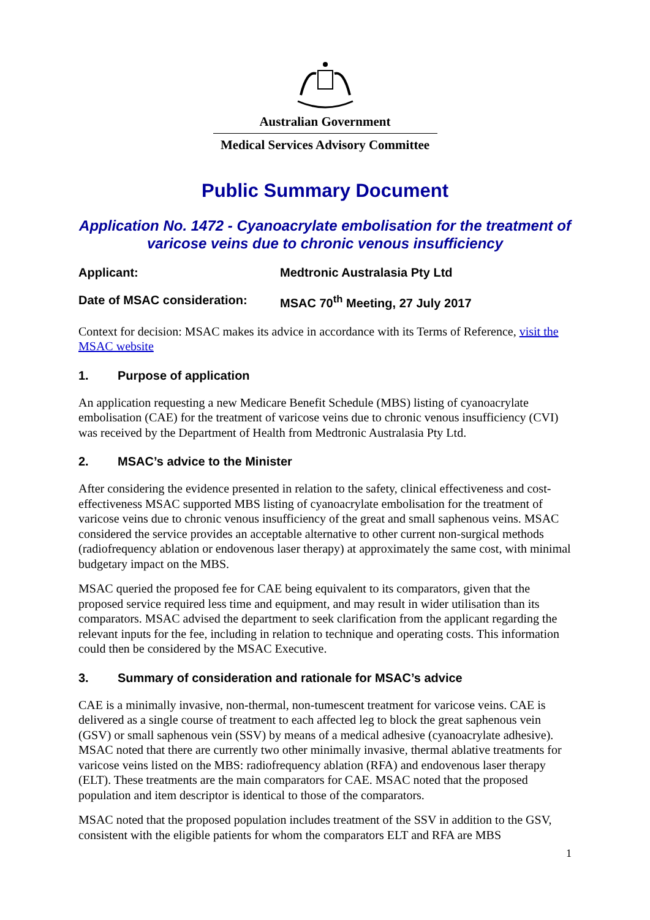Australian Government
Medical Services Advisory Committee
Public Summary Document
Application No. 1472 - Cyanoacrylate embolisation for the treatment of varicose veins due to chronic venous insufficiency
Applicant: Medtronic Australasia Pty Ltd
Date of MSAC consideration: MSAC 70<sup>th</sup> Meeting, 27 July 2017
Context for decision: MSAC makes its advice in accordance with its Terms of Reference, visit the MSAC website
1. Purpose of application
An application requesting a new Medicare Benefit Schedule (MBS) listing of cyanoacrylate embolisation (CAE) for the treatment of varicose veins due to chronic venous insufficiency (CVI) was received by the Department of Health from Medtronic Australasia Pty Ltd.
2. MSAC’s advice to the Minister
After considering the evidence presented in relation to the safety, clinical effectiveness and cost-effectiveness MSAC supported MBS listing of cyanoacrylate embolisation for the treatment of varicose veins due to chronic venous insufficiency of the great and small saphenous veins. MSAC considered the service provides an acceptable alternative to other current non-surgical methods (radiofrequency ablation or endovenous laser therapy) at approximately the same cost, with minimal budgetary impact on the MBS.
MSAC queried the proposed fee for CAE being equivalent to its comparators, given that the proposed service required less time and equipment, and may result in wider utilisation than its comparators. MSAC advised the department to seek clarification from the applicant regarding the relevant inputs for the fee, including in relation to technique and operating costs. This information could then be considered by the MSAC Executive.
3. Summary of consideration and rationale for MSAC’s advice
CAE is a minimally invasive, non-thermal, non-tumescent treatment for varicose veins. CAE is delivered as a single course of treatment to each affected leg to block the great saphenous vein (GSV) or small saphenous vein (SSV) by means of a medical adhesive (cyanoacrylate adhesive). MSAC noted that there are currently two other minimally invasive, thermal ablative treatments for varicose veins listed on the MBS: radiofrequency ablation (RFA) and endovenous laser therapy (ELT). These treatments are the main comparators for CAE. MSAC noted that the proposed population and item descriptor is identical to those of the comparators.
MSAC noted that the proposed population includes treatment of the SSV in addition to the GSV, consistent with the eligible patients for whom the comparators ELT and RFA are MBS
1